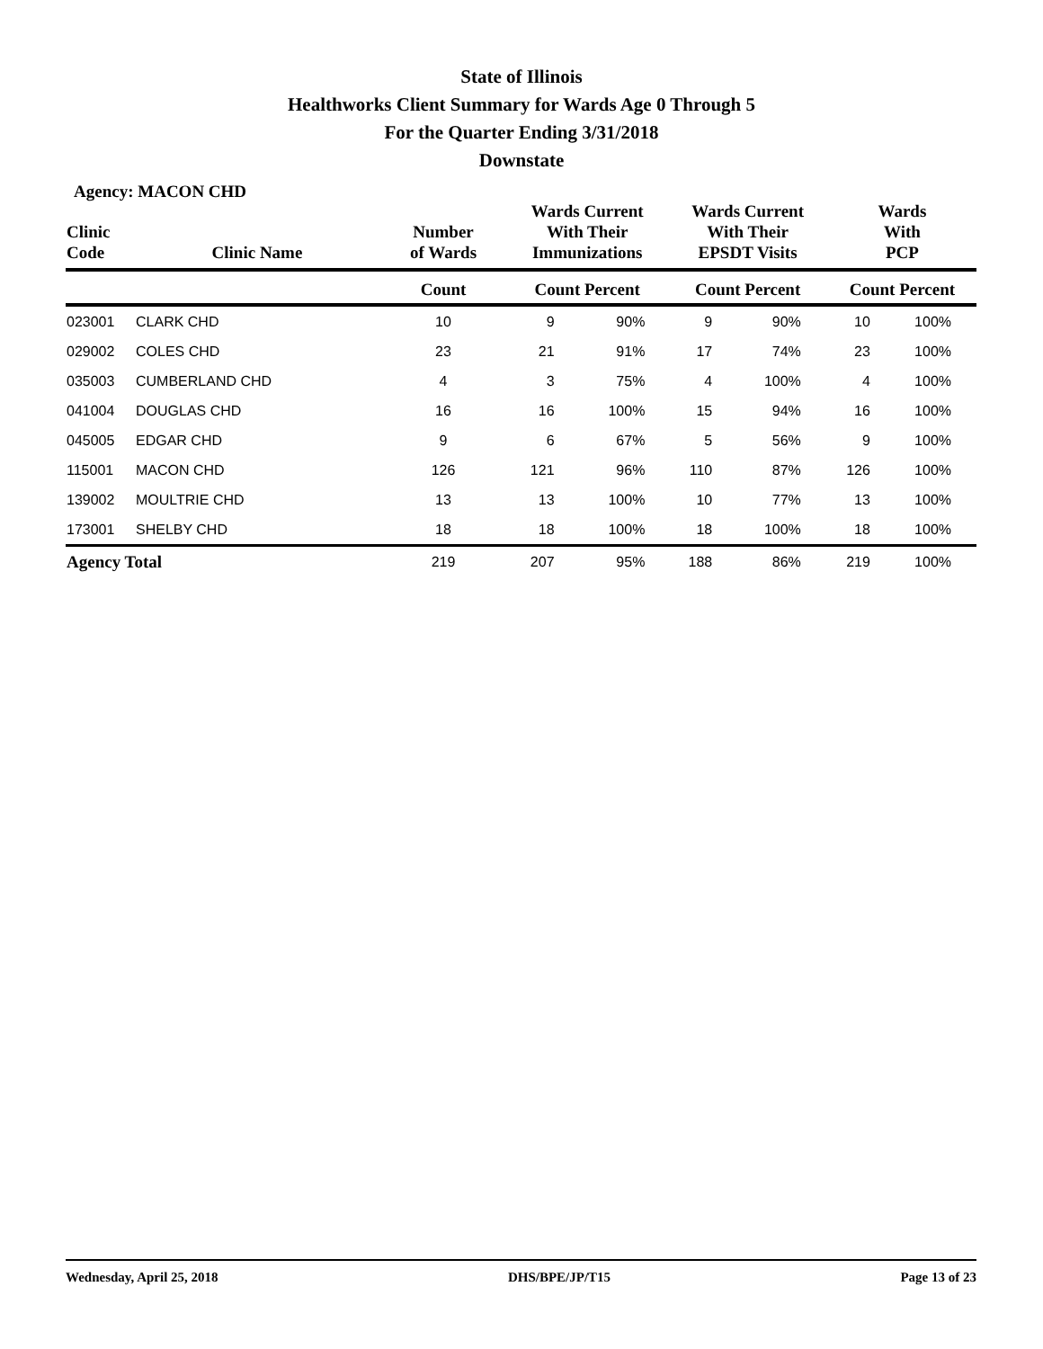State of Illinois
Healthworks Client Summary for Wards Age 0 Through 5
For the Quarter Ending 3/31/2018
Downstate
Agency: MACON CHD
| Clinic Code | Clinic Name | Number of Wards | Wards Current With Their Immunizations | | Wards Current With Their EPSDT Visits | | Wards With PCP | |
| --- | --- | --- | --- | --- | --- | --- | --- | --- |
| | | Count | Count Percent | | Count Percent | | Count Percent | |
| 023001 | CLARK CHD | 10 | 9 | 90% | 9 | 90% | 10 | 100% |
| 029002 | COLES CHD | 23 | 21 | 91% | 17 | 74% | 23 | 100% |
| 035003 | CUMBERLAND CHD | 4 | 3 | 75% | 4 | 100% | 4 | 100% |
| 041004 | DOUGLAS CHD | 16 | 16 | 100% | 15 | 94% | 16 | 100% |
| 045005 | EDGAR CHD | 9 | 6 | 67% | 5 | 56% | 9 | 100% |
| 115001 | MACON CHD | 126 | 121 | 96% | 110 | 87% | 126 | 100% |
| 139002 | MOULTRIE CHD | 13 | 13 | 100% | 10 | 77% | 13 | 100% |
| 173001 | SHELBY CHD | 18 | 18 | 100% | 18 | 100% | 18 | 100% |
| Agency Total | | 219 | 207 | 95% | 188 | 86% | 219 | 100% |
Wednesday, April 25, 2018 DHS/BPE/JP/T15 Page 13 of 23